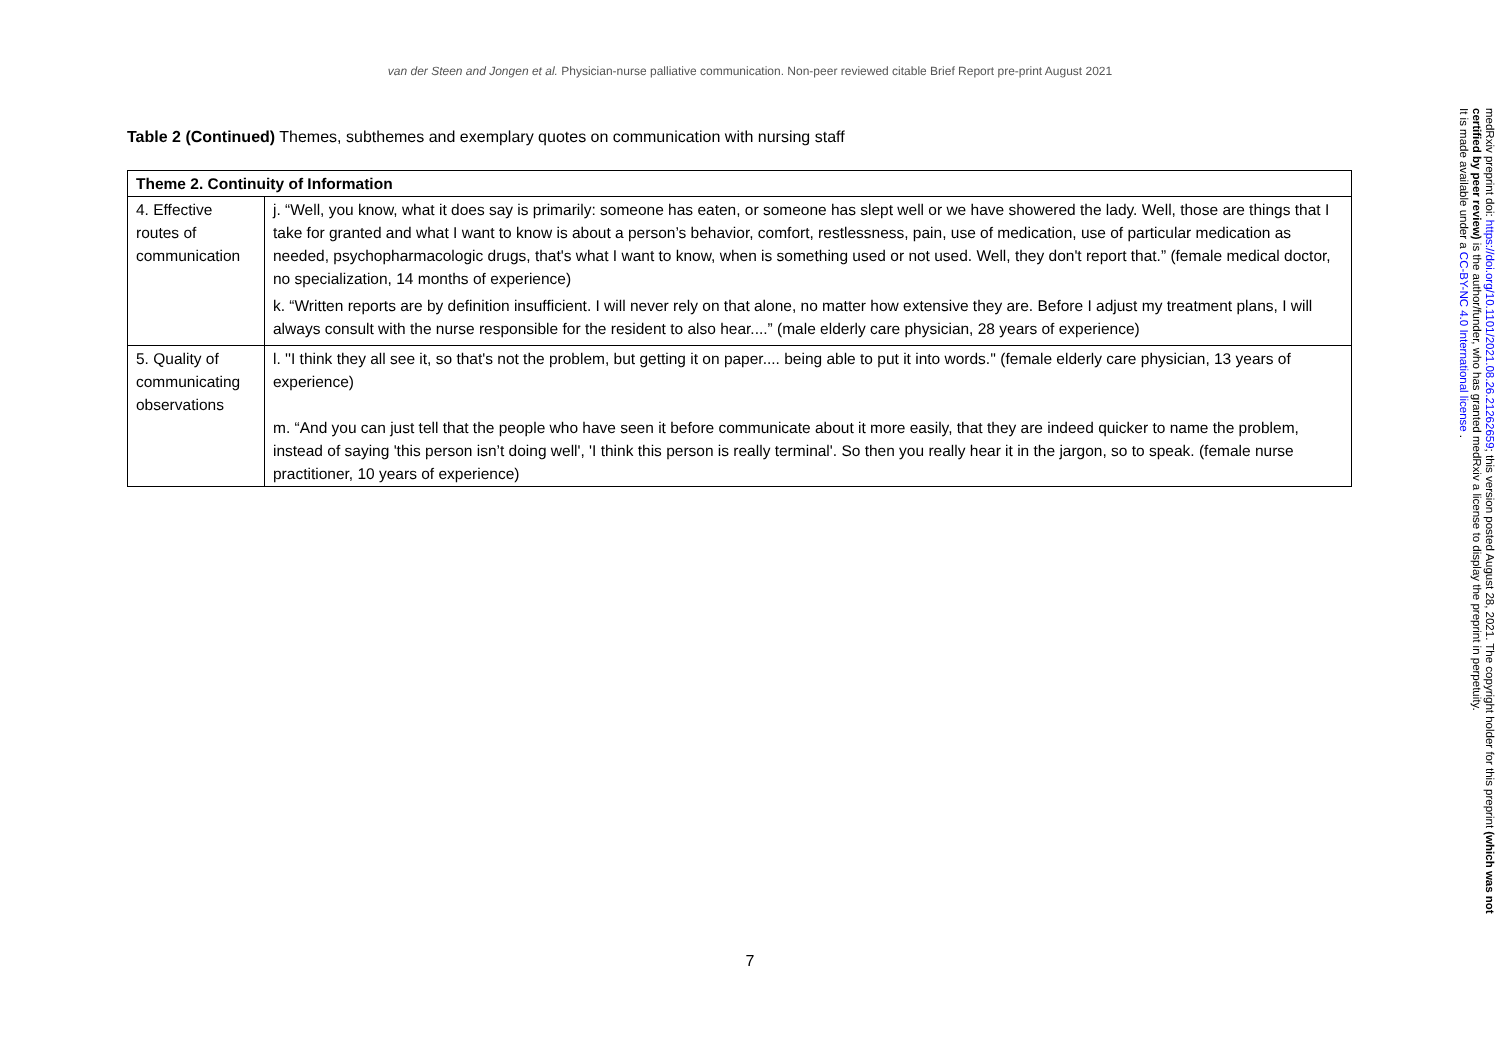van der Steen and Jongen et al. Physician-nurse palliative communication. Non-peer reviewed citable Brief Report pre-print August 2021
Table 2 (Continued) Themes, subthemes and exemplary quotes on communication with nursing staff
| Theme 2. Continuity of Information | |
| --- | --- |
| 4. Effective routes of communication | j. “Well, you know, what it does say is primarily: someone has eaten, or someone has slept well or we have showered the lady. Well, those are things that I take for granted and what I want to know is about a person’s behavior, comfort, restlessness, pain, use of medication, use of particular medication as needed, psychopharmacologic drugs, that's what I want to know, when is something used or not used. Well, they don't report that.” (female medical doctor, no specialization, 14 months of experience) k. “Written reports are by definition insufficient. I will never rely on that alone, no matter how extensive they are. Before I adjust my treatment plans, I will always consult with the nurse responsible for the resident to also hear....” (male elderly care physician, 28 years of experience) |
| 5. Quality of communicating observations | l. ''I think they all see it, so that's not the problem, but getting it on paper.... being able to put it into words.'' (female elderly care physician, 13 years of experience) m. “And you can just tell that the people who have seen it before communicate about it more easily, that they are indeed quicker to name the problem, instead of saying 'this person isn’t doing well', 'I think this person is really terminal'. So then you really hear it in the jargon, so to speak. (female nurse practitioner, 10 years of experience) |
7
medRxiv preprint doi: https://doi.org/10.1101/2021.08.26.21262659; this version posted August 28, 2021. The copyright holder for this preprint (which was not certified by peer review) is the author/funder, who has granted medRxiv a license to display the preprint in perpetuity.
It is made available under a CC-BY-NC 4.0 International license .